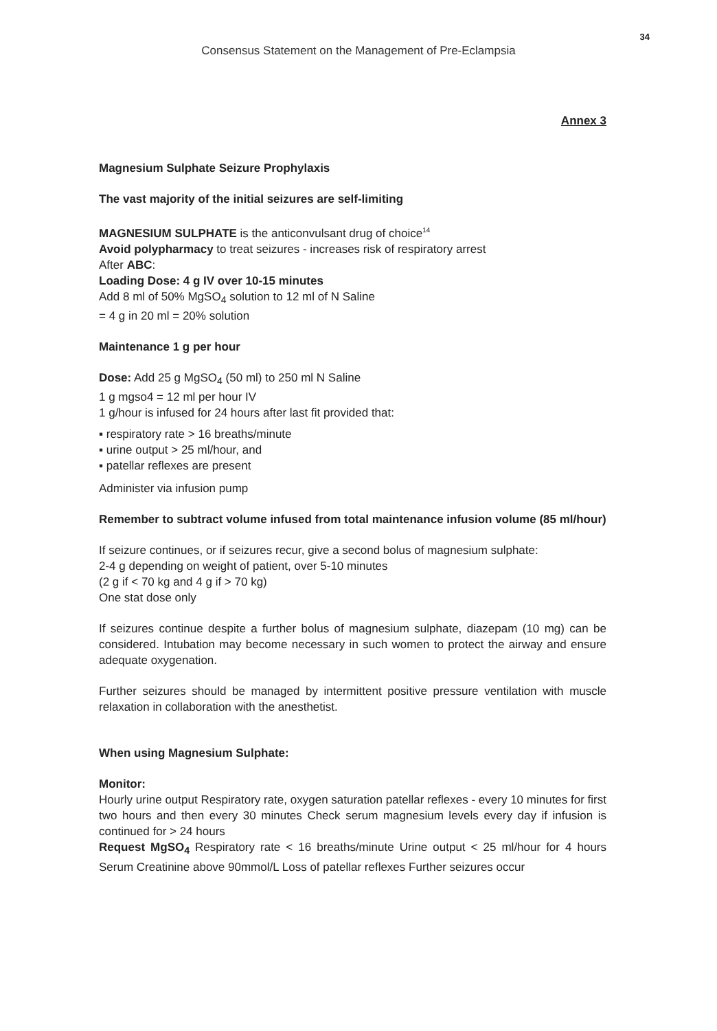34
Consensus Statement on the Management of Pre-Eclampsia
Annex 3
Magnesium Sulphate Seizure Prophylaxis
The vast majority of the initial seizures are self-limiting
MAGNESIUM SULPHATE is the anticonvulsant drug of choice<sup>14</sup>
Avoid polypharmacy to treat seizures - increases risk of respiratory arrest
After ABC:
Loading Dose: 4 g IV over 10-15 minutes
Add 8 ml of 50% MgSO<sub>4</sub> solution to 12 ml of N Saline
= 4 g in 20 ml = 20% solution
Maintenance 1 g per hour
Dose: Add 25 g MgSO<sub>4</sub> (50 ml) to 250 ml N Saline
1 g mgso4 = 12 ml per hour IV
1 g/hour is infused for 24 hours after last fit provided that:
▪ respiratory rate > 16 breaths/minute
▪ urine output > 25 ml/hour, and
▪ patellar reflexes are present
Administer via infusion pump
Remember to subtract volume infused from total maintenance infusion volume (85 ml/hour)
If seizure continues, or if seizures recur, give a second bolus of magnesium sulphate:
2-4 g depending on weight of patient, over 5-10 minutes
(2 g if < 70 kg and 4 g if > 70 kg)
One stat dose only
If seizures continue despite a further bolus of magnesium sulphate, diazepam (10 mg) can be considered. Intubation may become necessary in such women to protect the airway and ensure adequate oxygenation.
Further seizures should be managed by intermittent positive pressure ventilation with muscle relaxation in collaboration with the anesthetist.
When using Magnesium Sulphate:
Monitor:
Hourly urine output Respiratory rate, oxygen saturation patellar reflexes - every 10 minutes for first two hours and then every 30 minutes Check serum magnesium levels every day if infusion is continued for > 24 hours
Request MgSO<sub>4</sub> Respiratory rate < 16 breaths/minute Urine output < 25 ml/hour for 4 hours Serum Creatinine above 90mmol/L Loss of patellar reflexes Further seizures occur